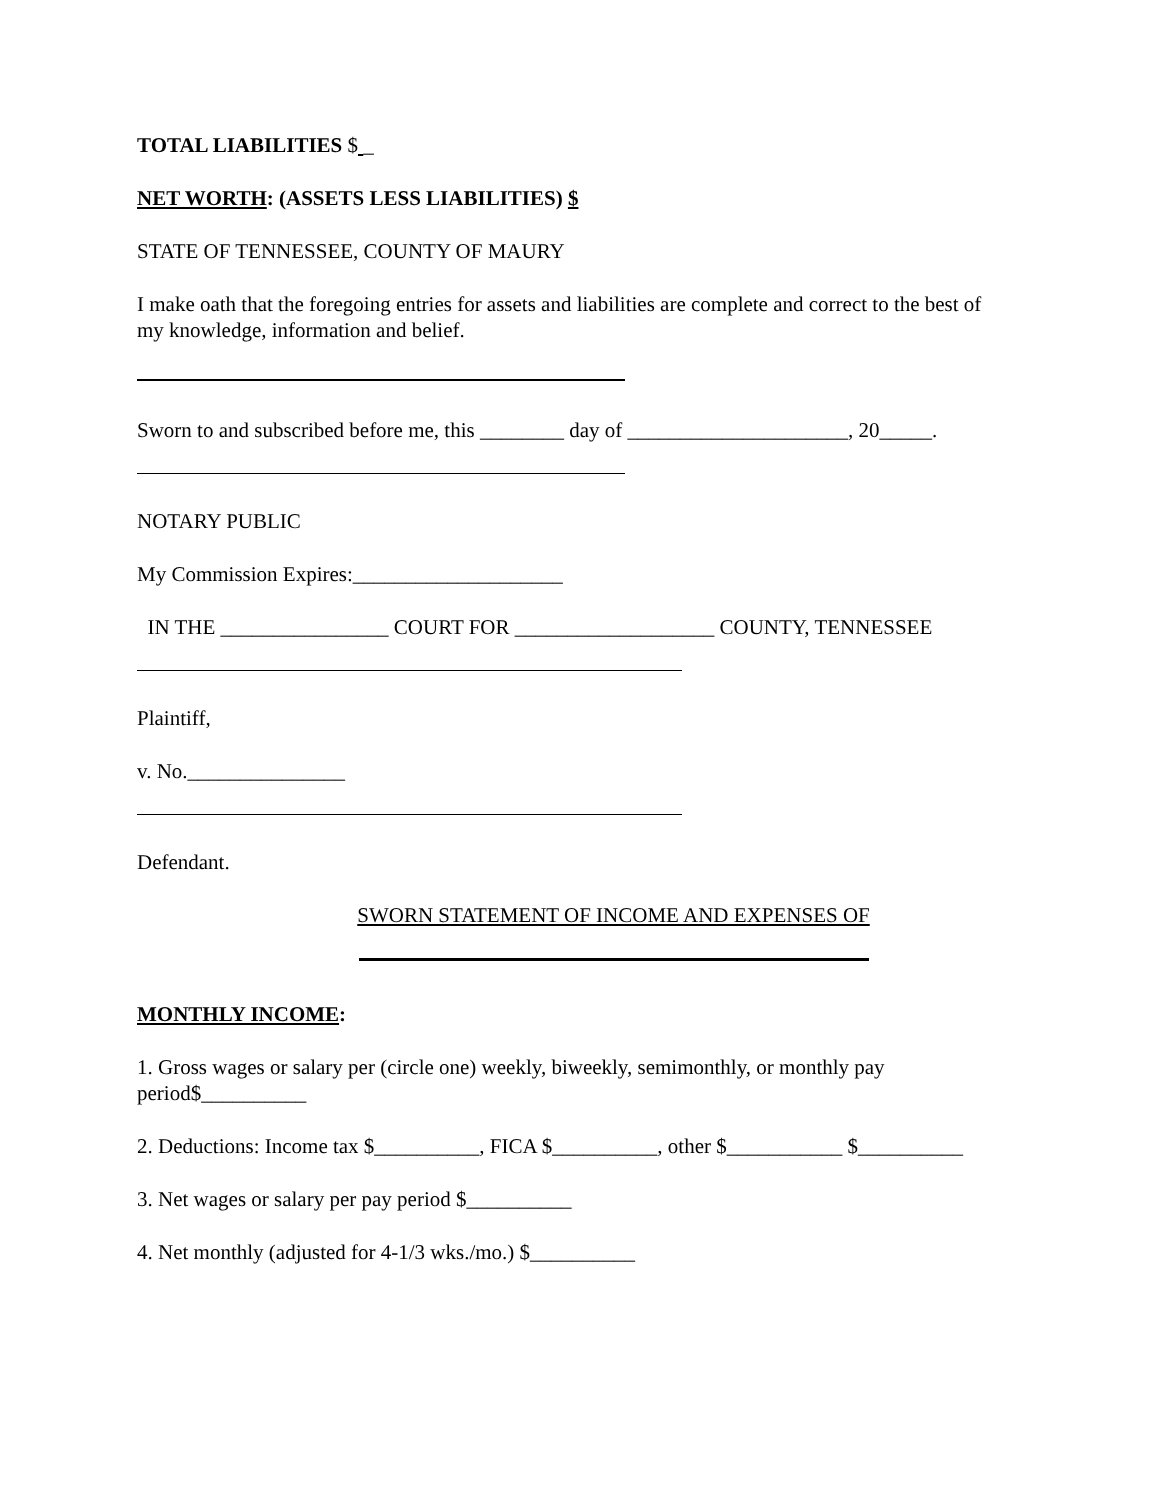TOTAL LIABILITIES $ _
NET WORTH: (ASSETS LESS LIABILITIES) $
STATE OF TENNESSEE, COUNTY OF MAURY
I make oath that the foregoing entries for assets and liabilities are complete and correct to the best of my knowledge, information and belief.
Sworn to and subscribed before me, this ________ day of _____________________, 20_____.
NOTARY PUBLIC
My Commission Expires:____________________
IN THE ________________ COURT FOR ___________________ COUNTY, TENNESSEE
Plaintiff,
v. No._______________
Defendant.
SWORN STATEMENT OF INCOME AND EXPENSES OF
MONTHLY INCOME:
1. Gross wages or salary per (circle one) weekly, biweekly, semimonthly, or monthly pay period$__________
2. Deductions: Income tax $__________, FICA $__________, other $___________ $__________
3. Net wages or salary per pay period $__________
4. Net monthly (adjusted for 4-1/3 wks./mo.) $__________